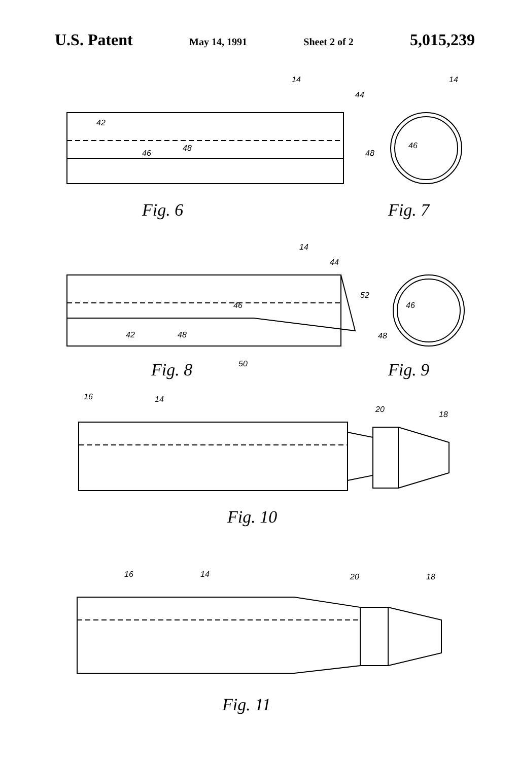U.S. Patent May 14, 1991 Sheet 2 of 2 5,015,239
14
44
42
46
48
14
46
48
14
44
46
52
42
48
50
46
48
16
14
20
18
16
14
20
18
Fig. 6 Fig. 7
Fig. 8 Fig. 9
Fig. 10
Fig. 11